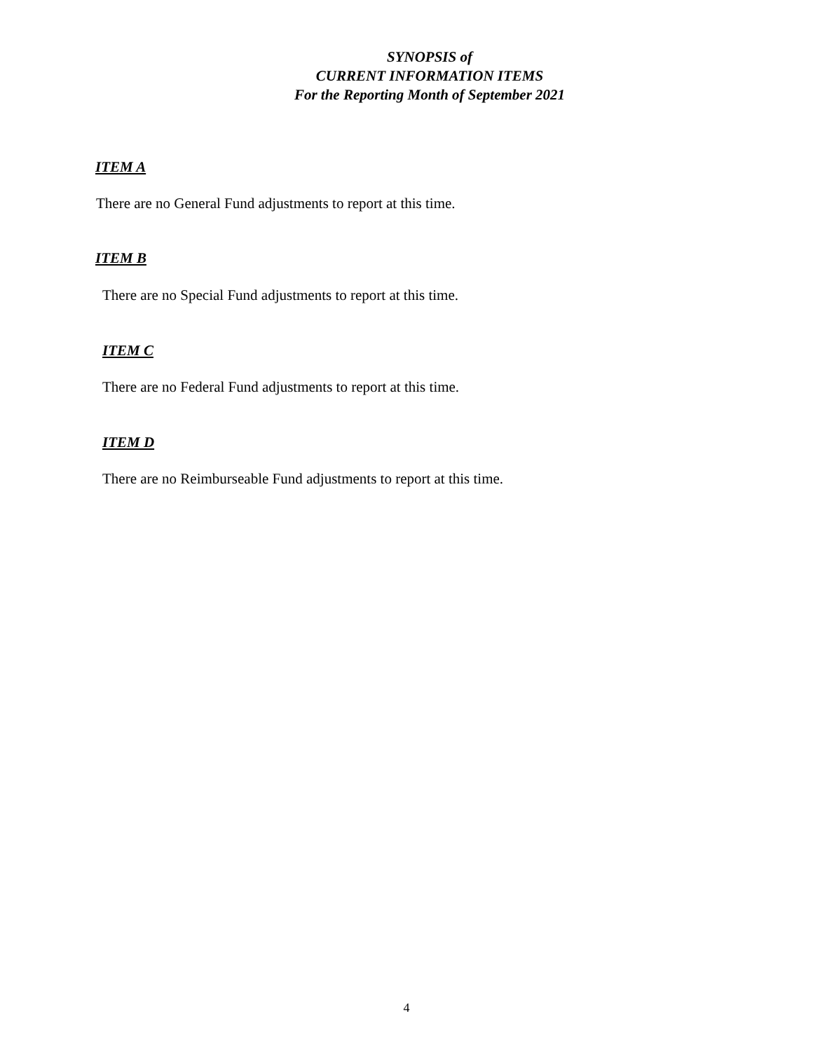SYNOPSIS of
CURRENT INFORMATION ITEMS
For the Reporting Month of September 2021
ITEM A
There are no General Fund adjustments to report at this time.
ITEM B
There are no Special Fund adjustments to report at this time.
ITEM C
There are no Federal Fund adjustments to report at this time.
ITEM D
There are no Reimburseable Fund adjustments to report at this time.
4